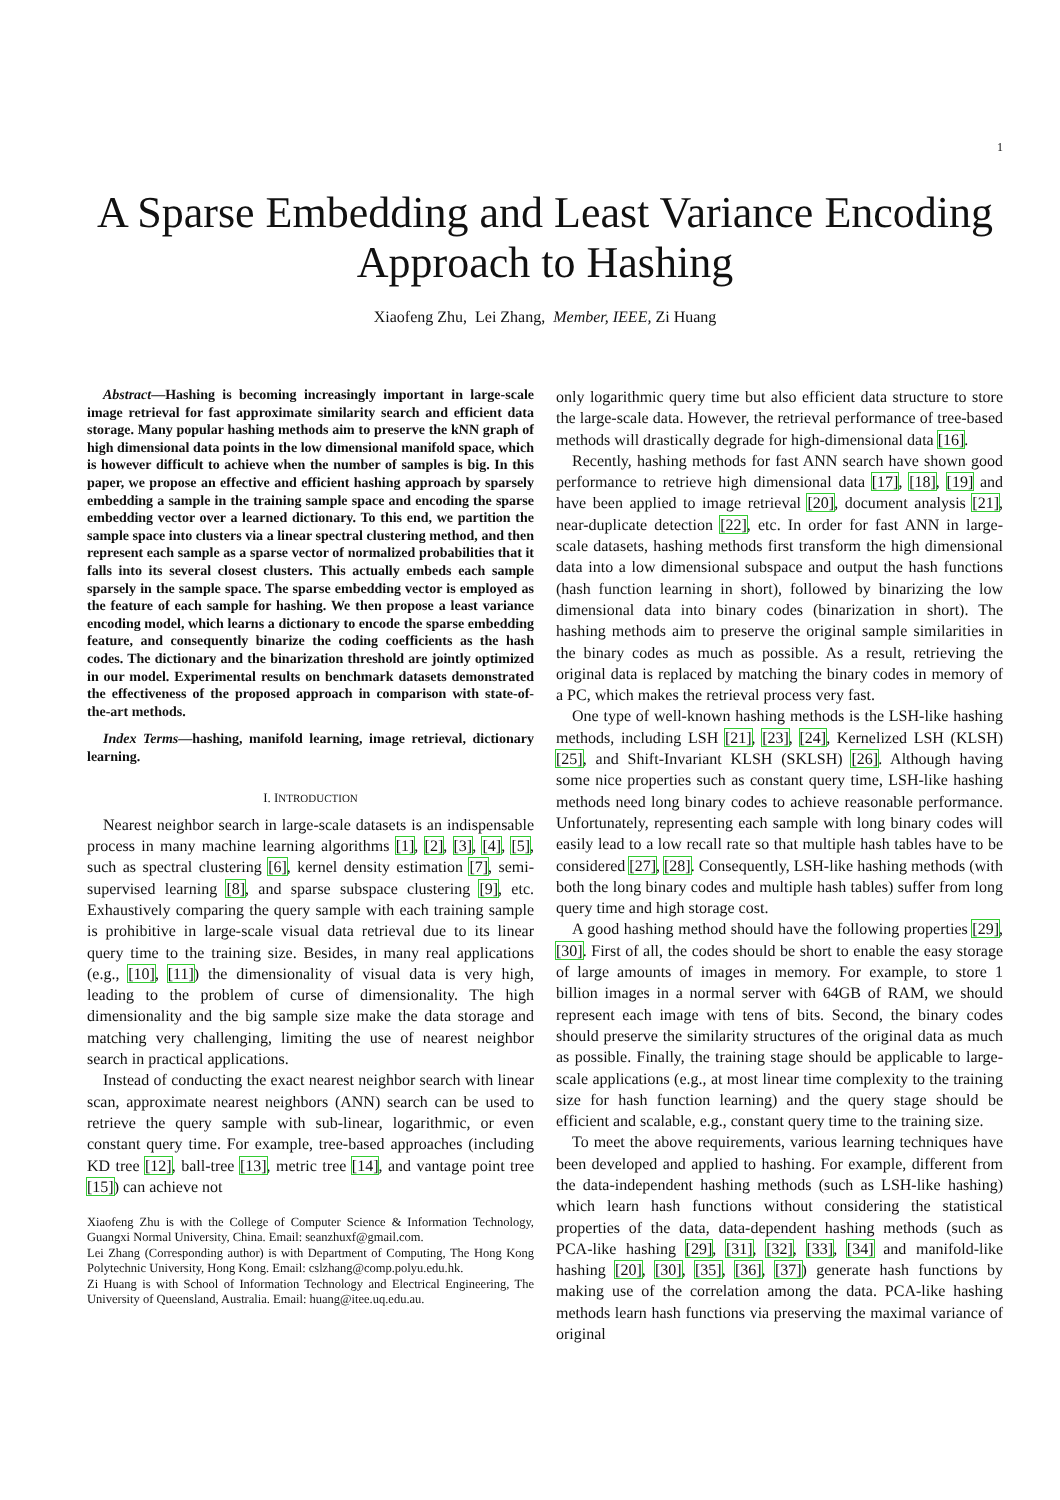1
A Sparse Embedding and Least Variance Encoding Approach to Hashing
Xiaofeng Zhu, Lei Zhang, Member, IEEE, Zi Huang
Abstract—Hashing is becoming increasingly important in large-scale image retrieval for fast approximate similarity search and efficient data storage. Many popular hashing methods aim to preserve the kNN graph of high dimensional data points in the low dimensional manifold space, which is however difficult to achieve when the number of samples is big. In this paper, we propose an effective and efficient hashing approach by sparsely embedding a sample in the training sample space and encoding the sparse embedding vector over a learned dictionary. To this end, we partition the sample space into clusters via a linear spectral clustering method, and then represent each sample as a sparse vector of normalized probabilities that it falls into its several closest clusters. This actually embeds each sample sparsely in the sample space. The sparse embedding vector is employed as the feature of each sample for hashing. We then propose a least variance encoding model, which learns a dictionary to encode the sparse embedding feature, and consequently binarize the coding coefficients as the hash codes. The dictionary and the binarization threshold are jointly optimized in our model. Experimental results on benchmark datasets demonstrated the effectiveness of the proposed approach in comparison with state-of-the-art methods.
Index Terms—hashing, manifold learning, image retrieval, dictionary learning.
I. INTRODUCTION
Nearest neighbor search in large-scale datasets is an indispensable process in many machine learning algorithms [1], [2], [3], [4], [5], such as spectral clustering [6], kernel density estimation [7], semi-supervised learning [8], and sparse subspace clustering [9], etc. Exhaustively comparing the query sample with each training sample is prohibitive in large-scale visual data retrieval due to its linear query time to the training size. Besides, in many real applications (e.g., [10], [11]) the dimensionality of visual data is very high, leading to the problem of curse of dimensionality. The high dimensionality and the big sample size make the data storage and matching very challenging, limiting the use of nearest neighbor search in practical applications.
Instead of conducting the exact nearest neighbor search with linear scan, approximate nearest neighbors (ANN) search can be used to retrieve the query sample with sub-linear, logarithmic, or even constant query time. For example, tree-based approaches (including KD tree [12], ball-tree [13], metric tree [14], and vantage point tree [15]) can achieve not
Xiaofeng Zhu is with the College of Computer Science & Information Technology, Guangxi Normal University, China. Email: seanzhuxf@gmail.com.
Lei Zhang (Corresponding author) is with Department of Computing, The Hong Kong Polytechnic University, Hong Kong. Email: cslzhang@comp.polyu.edu.hk.
Zi Huang is with School of Information Technology and Electrical Engineering, The University of Queensland, Australia. Email: huang@itee.uq.edu.au.
only logarithmic query time but also efficient data structure to store the large-scale data. However, the retrieval performance of tree-based methods will drastically degrade for high-dimensional data [16].
Recently, hashing methods for fast ANN search have shown good performance to retrieve high dimensional data [17], [18], [19] and have been applied to image retrieval [20], document analysis [21], near-duplicate detection [22], etc. In order for fast ANN in large-scale datasets, hashing methods first transform the high dimensional data into a low dimensional subspace and output the hash functions (hash function learning in short), followed by binarizing the low dimensional data into binary codes (binarization in short). The hashing methods aim to preserve the original sample similarities in the binary codes as much as possible. As a result, retrieving the original data is replaced by matching the binary codes in memory of a PC, which makes the retrieval process very fast.
One type of well-known hashing methods is the LSH-like hashing methods, including LSH [21], [23], [24], Kernelized LSH (KLSH) [25], and Shift-Invariant KLSH (SKLSH) [26]. Although having some nice properties such as constant query time, LSH-like hashing methods need long binary codes to achieve reasonable performance. Unfortunately, representing each sample with long binary codes will easily lead to a low recall rate so that multiple hash tables have to be considered [27], [28]. Consequently, LSH-like hashing methods (with both the long binary codes and multiple hash tables) suffer from long query time and high storage cost.
A good hashing method should have the following properties [29], [30]. First of all, the codes should be short to enable the easy storage of large amounts of images in memory. For example, to store 1 billion images in a normal server with 64GB of RAM, we should represent each image with tens of bits. Second, the binary codes should preserve the similarity structures of the original data as much as possible. Finally, the training stage should be applicable to large-scale applications (e.g., at most linear time complexity to the training size for hash function learning) and the query stage should be efficient and scalable, e.g., constant query time to the training size.
To meet the above requirements, various learning techniques have been developed and applied to hashing. For example, different from the data-independent hashing methods (such as LSH-like hashing) which learn hash functions without considering the statistical properties of the data, data-dependent hashing methods (such as PCA-like hashing [29], [31], [32], [33], [34] and manifold-like hashing [20], [30], [35], [36], [37]) generate hash functions by making use of the correlation among the data. PCA-like hashing methods learn hash functions via preserving the maximal variance of original